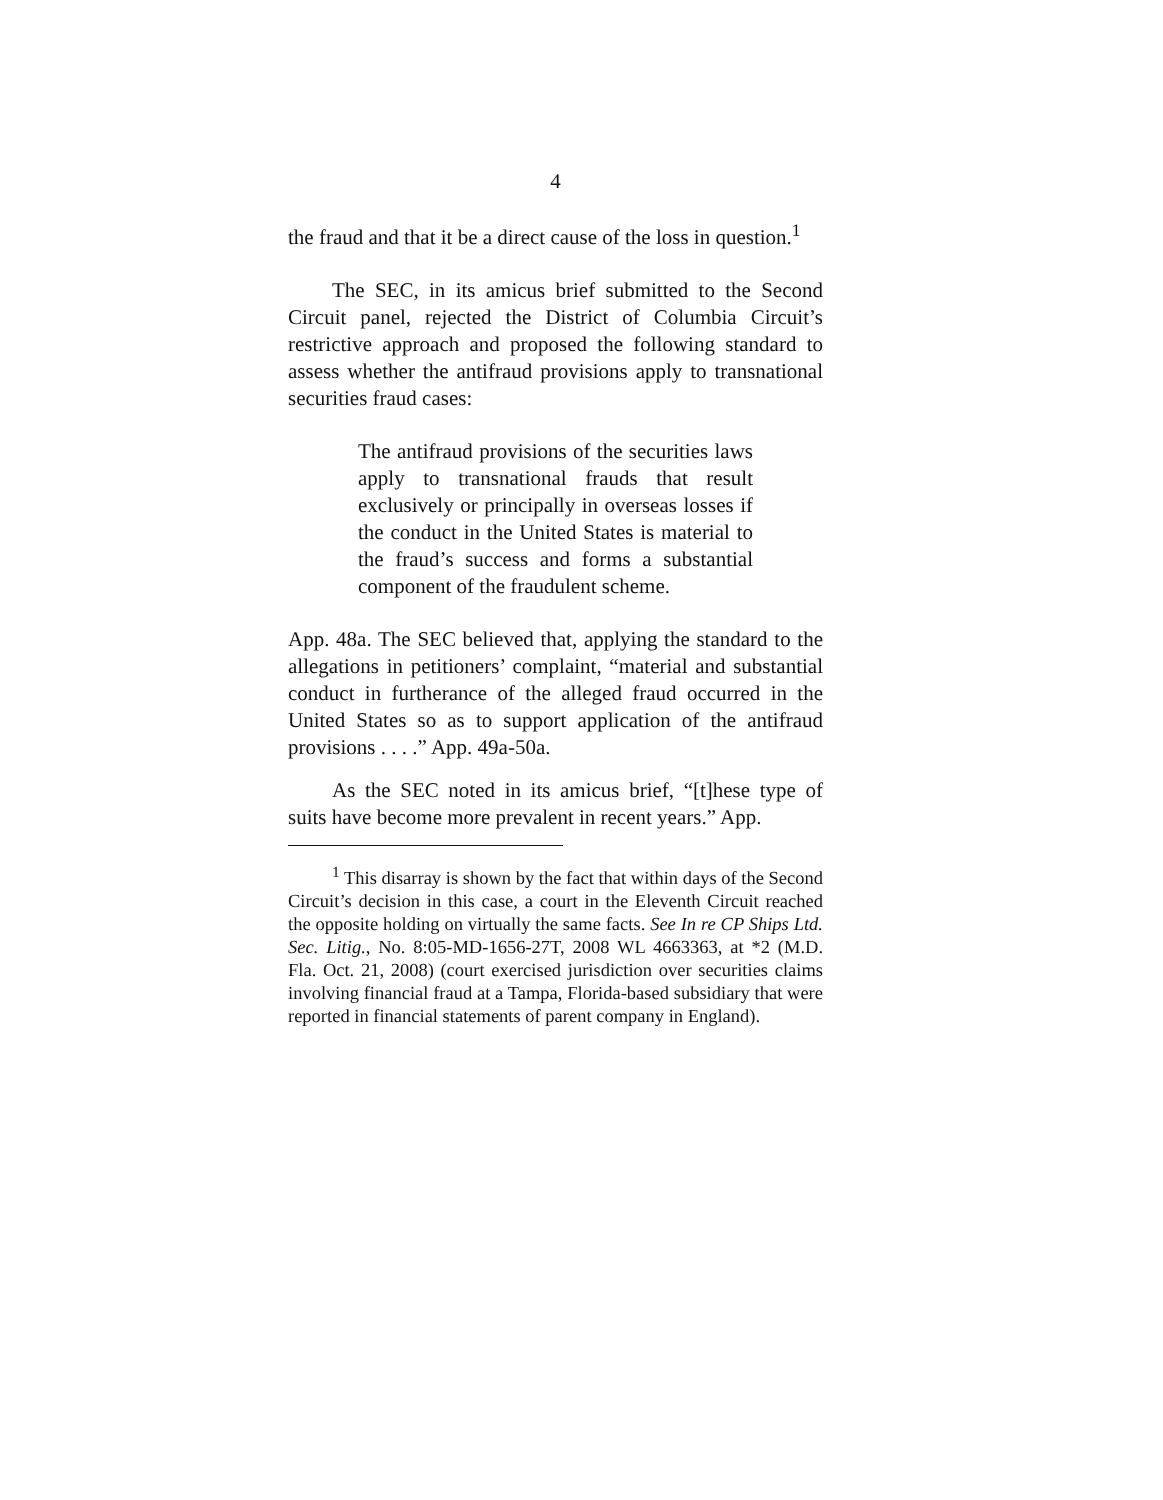4
the fraud and that it be a direct cause of the loss in question.<sup>1</sup>
The SEC, in its amicus brief submitted to the Second Circuit panel, rejected the District of Columbia Circuit’s restrictive approach and proposed the following standard to assess whether the antifraud provisions apply to transnational securities fraud cases:
The antifraud provisions of the securities laws apply to transnational frauds that result exclusively or principally in overseas losses if the conduct in the United States is material to the fraud’s success and forms a substantial component of the fraudulent scheme.
App. 48a. The SEC believed that, applying the standard to the allegations in petitioners’ complaint, “material and substantial conduct in furtherance of the alleged fraud occurred in the United States so as to support application of the antifraud provisions . . . .” App. 49a-50a.
As the SEC noted in its amicus brief, “[t]hese type of suits have become more prevalent in recent years.” App.
<sup>1</sup> This disarray is shown by the fact that within days of the Second Circuit’s decision in this case, a court in the Eleventh Circuit reached the opposite holding on virtually the same facts. See In re CP Ships Ltd. Sec. Litig., No. 8:05-MD-1656-27T, 2008 WL 4663363, at *2 (M.D. Fla. Oct. 21, 2008) (court exercised jurisdiction over securities claims involving financial fraud at a Tampa, Florida-based subsidiary that were reported in financial statements of parent company in England).